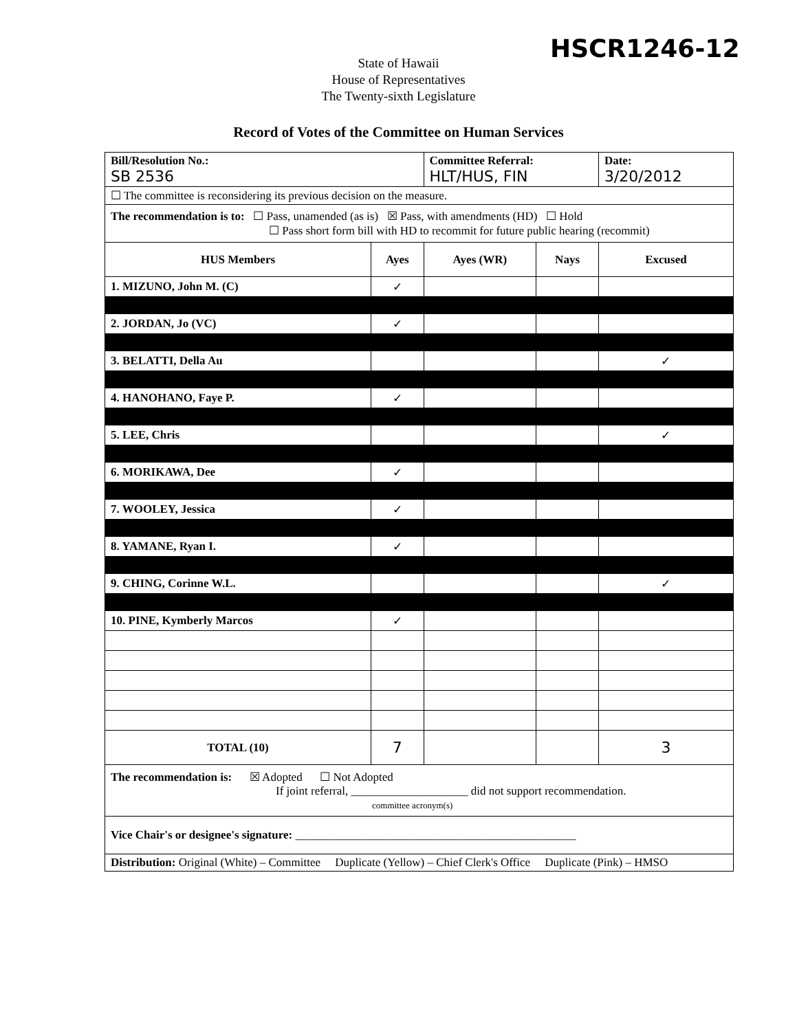HSCR1246-12
State of Hawaii
House of Representatives
The Twenty-sixth Legislature
Record of Votes of the Committee on Human Services
| Bill/Resolution No.: SB 2536 | | Committee Referral: HLT/HUS, FIN | | Date: 3/20/2012 |
| ☐ The committee is reconsidering its previous decision on the measure. | | | | |
| The recommendation is to: ☐ Pass, unamended (as is) ☒ Pass, with amendments (HD) ☐ Hold ☐ Pass short form bill with HD to recommit for future public hearing (recommit) | | | | |
| HUS Members | Ayes | Ayes (WR) | Nays | Excused |
| 1. MIZUNO, John M. (C) | ✓ | | | |
| 2. JORDAN, Jo (VC) | ✓ | | | |
| 3. BELATTI, Della Au | | | | ✓ |
| 4. HANOHANO, Faye P. | ✓ | | | |
| 5. LEE, Chris | | | | ✓ |
| 6. MORIKAWA, Dee | ✓ | | | |
| 7. WOOLEY, Jessica | ✓ | | | |
| 8. YAMANE, Ryan I. | ✓ | | | |
| 9. CHING, Corinne W.L. | | | | ✓ |
| 10. PINE, Kymberly Marcos | ✓ | | | |
| TOTAL (10) | 7 | | | 3 |
| The recommendation is: ☒ Adopted ☐ Not Adopted If joint referral, ____________________ did not support recommendation. committee acronym(s) | | | | |
| Vice Chair's or designee's signature: ________________________________________________ | | | | |
| Distribution: Original (White) – Committee Duplicate (Yellow) – Chief Clerk's Office Duplicate (Pink) – HMSO | | | | |